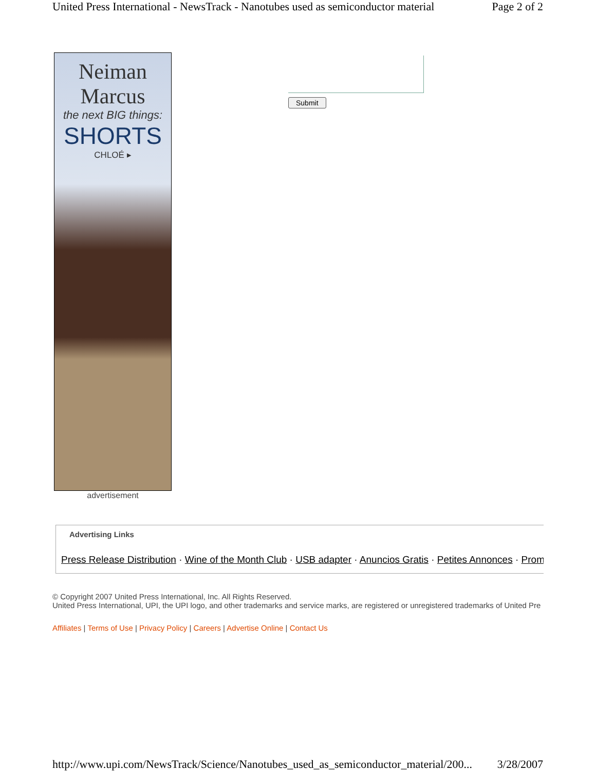United Press International - NewsTrack - Nanotubes used as semiconductor material Page 2 of 2
Neiman Marcus
the next BIG things:
SHORTS
CHLOÉ ▸
advertisement
Submit
Advertising Links
Press Release Distribution · Wine of the Month Club · USB adapter · Anuncios Gratis · Petites Annonces · Prom
© Copyright 2007 United Press International, Inc. All Rights Reserved.
United Press International, UPI, the UPI logo, and other trademarks and service marks, are registered or unregistered trademarks of United Pre
Affiliates | Terms of Use | Privacy Policy | Careers | Advertise Online | Contact Us
http://www.upi.com/NewsTrack/Science/Nanotubes_used_as_semiconductor_material/200... 3/28/2007